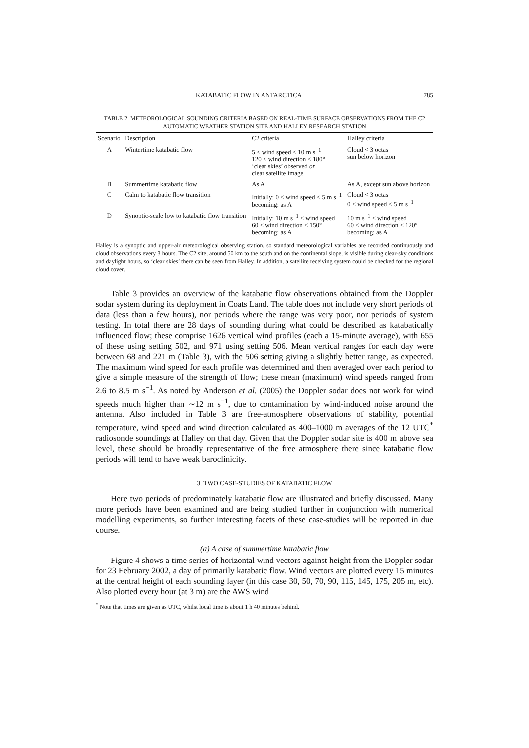KATABATIC FLOW IN ANTARCTICA 785
TABLE 2. METEOROLOGICAL SOUNDING CRITERIA BASED ON REAL-TIME SURFACE OBSERVATIONS FROM THE C2 AUTOMATIC WEATHER STATION SITE AND HALLEY RESEARCH STATION
| Scenario | Description | C2 criteria | Halley criteria |
| --- | --- | --- | --- |
| A | Wintertime katabatic flow | 5 < wind speed < 10 m s<sup>−1</sup> 120 < wind direction < 180° ‘clear skies’ observed or clear satellite image | Cloud < 3 octas sun below horizon |
| B | Summertime katabatic flow | As A | As A, except sun above horizon |
| C | Calm to katabatic flow transition | Initially: 0 < wind speed < 5 m s<sup>−1</sup> becoming: as A | Cloud < 3 octas 0 < wind speed < 5 m s<sup>−1</sup> |
| D | Synoptic-scale low to katabatic flow transition | Initially: 10 m s<sup>−1</sup> < wind speed 60 < wind direction < 150° becoming: as A | 10 m s<sup>−1</sup> < wind speed 60 < wind direction < 120° becoming: as A |
Halley is a synoptic and upper-air meteorological observing station, so standard meteorological variables are recorded continuously and cloud observations every 3 hours. The C2 site, around 50 km to the south and on the continental slope, is visible during clear-sky conditions and daylight hours, so ‘clear skies’ there can be seen from Halley. In addition, a satellite receiving system could be checked for the regional cloud cover.
Table 3 provides an overview of the katabatic flow observations obtained from the Doppler sodar system during its deployment in Coats Land. The table does not include very short periods of data (less than a few hours), nor periods where the range was very poor, nor periods of system testing. In total there are 28 days of sounding during what could be described as katabatically influenced flow; these comprise 1626 vertical wind profiles (each a 15-minute average), with 655 of these using setting 502, and 971 using setting 506. Mean vertical ranges for each day were between 68 and 221 m (Table 3), with the 506 setting giving a slightly better range, as expected. The maximum wind speed for each profile was determined and then averaged over each period to give a simple measure of the strength of flow; these mean (maximum) wind speeds ranged from 2.6 to 8.5 m s<sup>−1</sup>. As noted by Anderson et al. (2005) the Doppler sodar does not work for wind speeds much higher than ∼12 m s<sup>−1</sup>, due to contamination by wind-induced noise around the antenna. Also included in Table 3 are free-atmosphere observations of stability, potential temperature, wind speed and wind direction calculated as 400–1000 m averages of the 12 UTC<sup>*</sup> radiosonde soundings at Halley on that day. Given that the Doppler sodar site is 400 m above sea level, these should be broadly representative of the free atmosphere there since katabatic flow periods will tend to have weak baroclinicity.
3. TWO CASE-STUDIES OF KATABATIC FLOW
Here two periods of predominately katabatic flow are illustrated and briefly discussed. Many more periods have been examined and are being studied further in conjunction with numerical modelling experiments, so further interesting facets of these case-studies will be reported in due course.
(a) A case of summertime katabatic flow
Figure 4 shows a time series of horizontal wind vectors against height from the Doppler sodar for 23 February 2002, a day of primarily katabatic flow. Wind vectors are plotted every 15 minutes at the central height of each sounding layer (in this case 30, 50, 70, 90, 115, 145, 175, 205 m, etc). Also plotted every hour (at 3 m) are the AWS wind
<sup>*</sup> Note that times are given as UTC, whilst local time is about 1 h 40 minutes behind.